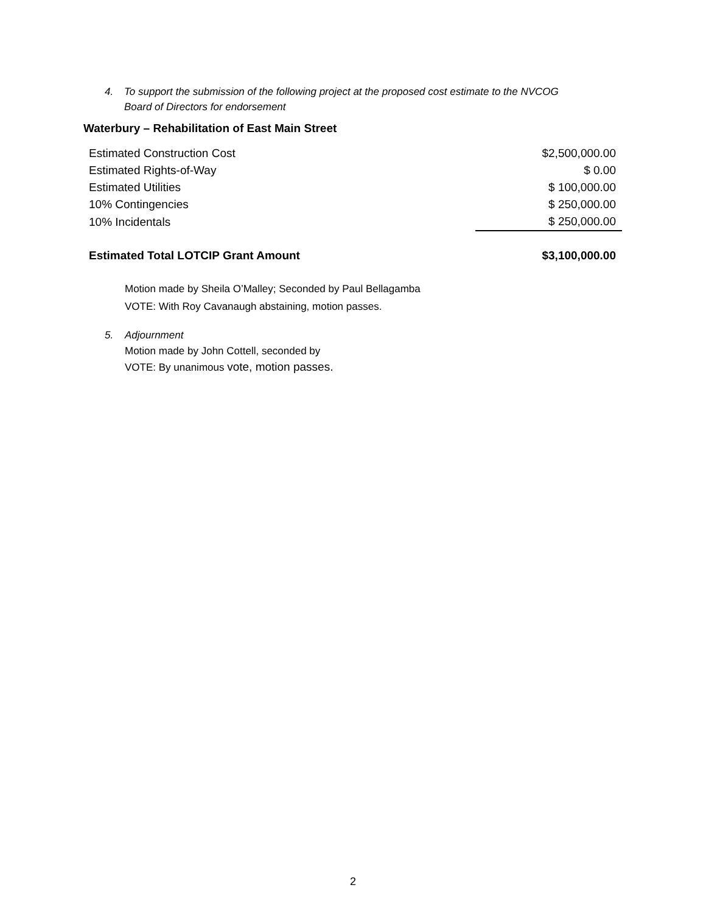4. To support the submission of the following project at the proposed cost estimate to the NVCOG
Board of Directors for endorsement
Waterbury – Rehabilitation of East Main Street
| Estimated Construction Cost | $2,500,000.00 |
| Estimated Rights-of-Way | $ 0.00 |
| Estimated Utilities | $ 100,000.00 |
| 10% Contingencies | $ 250,000.00 |
| 10% Incidentals | $ 250,000.00 |
| Estimated Total LOTCIP Grant Amount | $3,100,000.00 |
Motion made by Sheila O’Malley; Seconded by Paul Bellagamba
VOTE: With Roy Cavanaugh abstaining, motion passes.
5. Adjournment
Motion made by John Cottell, seconded by
VOTE: By unanimous vote, motion passes.
2